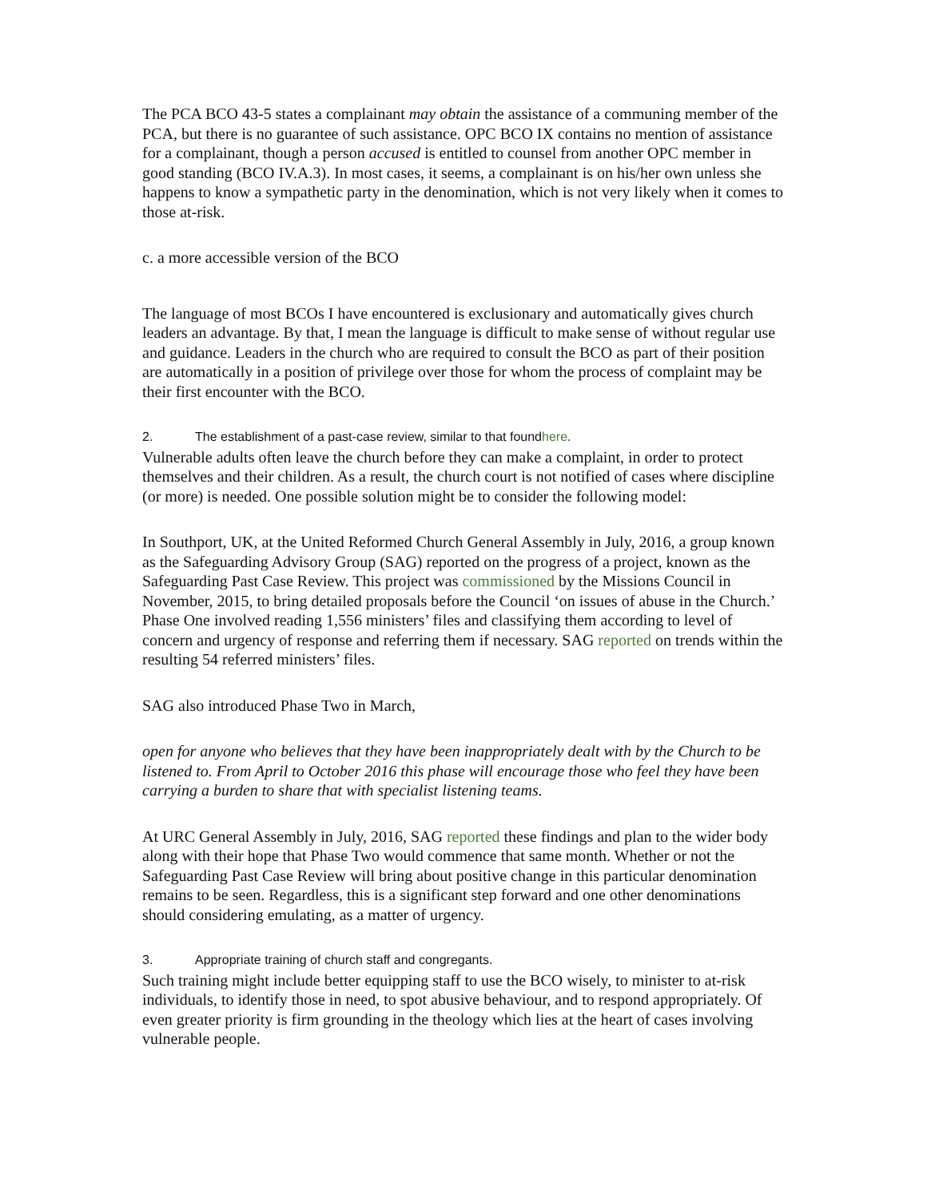The PCA BCO 43-5 states a complainant may obtain the assistance of a communing member of the PCA, but there is no guarantee of such assistance. OPC BCO IX contains no mention of assistance for a complainant, though a person accused is entitled to counsel from another OPC member in good standing (BCO IV.A.3). In most cases, it seems, a complainant is on his/her own unless she happens to know a sympathetic party in the denomination, which is not very likely when it comes to those at-risk.
c. a more accessible version of the BCO
The language of most BCOs I have encountered is exclusionary and automatically gives church leaders an advantage. By that, I mean the language is difficult to make sense of without regular use and guidance. Leaders in the church who are required to consult the BCO as part of their position are automatically in a position of privilege over those for whom the process of complaint may be their first encounter with the BCO.
2. The establishment of a past-case review, similar to that foundhere.
Vulnerable adults often leave the church before they can make a complaint, in order to protect themselves and their children. As a result, the church court is not notified of cases where discipline (or more) is needed. One possible solution might be to consider the following model:
In Southport, UK, at the United Reformed Church General Assembly in July, 2016, a group known as the Safeguarding Advisory Group (SAG) reported on the progress of a project, known as the Safeguarding Past Case Review. This project was commissioned by the Missions Council in November, 2015, to bring detailed proposals before the Council ‘on issues of abuse in the Church.’ Phase One involved reading 1,556 ministers’ files and classifying them according to level of concern and urgency of response and referring them if necessary. SAG reported on trends within the resulting 54 referred ministers’ files.
SAG also introduced Phase Two in March,
open for anyone who believes that they have been inappropriately dealt with by the Church to be listened to. From April to October 2016 this phase will encourage those who feel they have been carrying a burden to share that with specialist listening teams.
At URC General Assembly in July, 2016, SAG reported these findings and plan to the wider body along with their hope that Phase Two would commence that same month. Whether or not the Safeguarding Past Case Review will bring about positive change in this particular denomination remains to be seen. Regardless, this is a significant step forward and one other denominations should considering emulating, as a matter of urgency.
3. Appropriate training of church staff and congregants.
Such training might include better equipping staff to use the BCO wisely, to minister to at-risk individuals, to identify those in need, to spot abusive behaviour, and to respond appropriately. Of even greater priority is firm grounding in the theology which lies at the heart of cases involving vulnerable people.